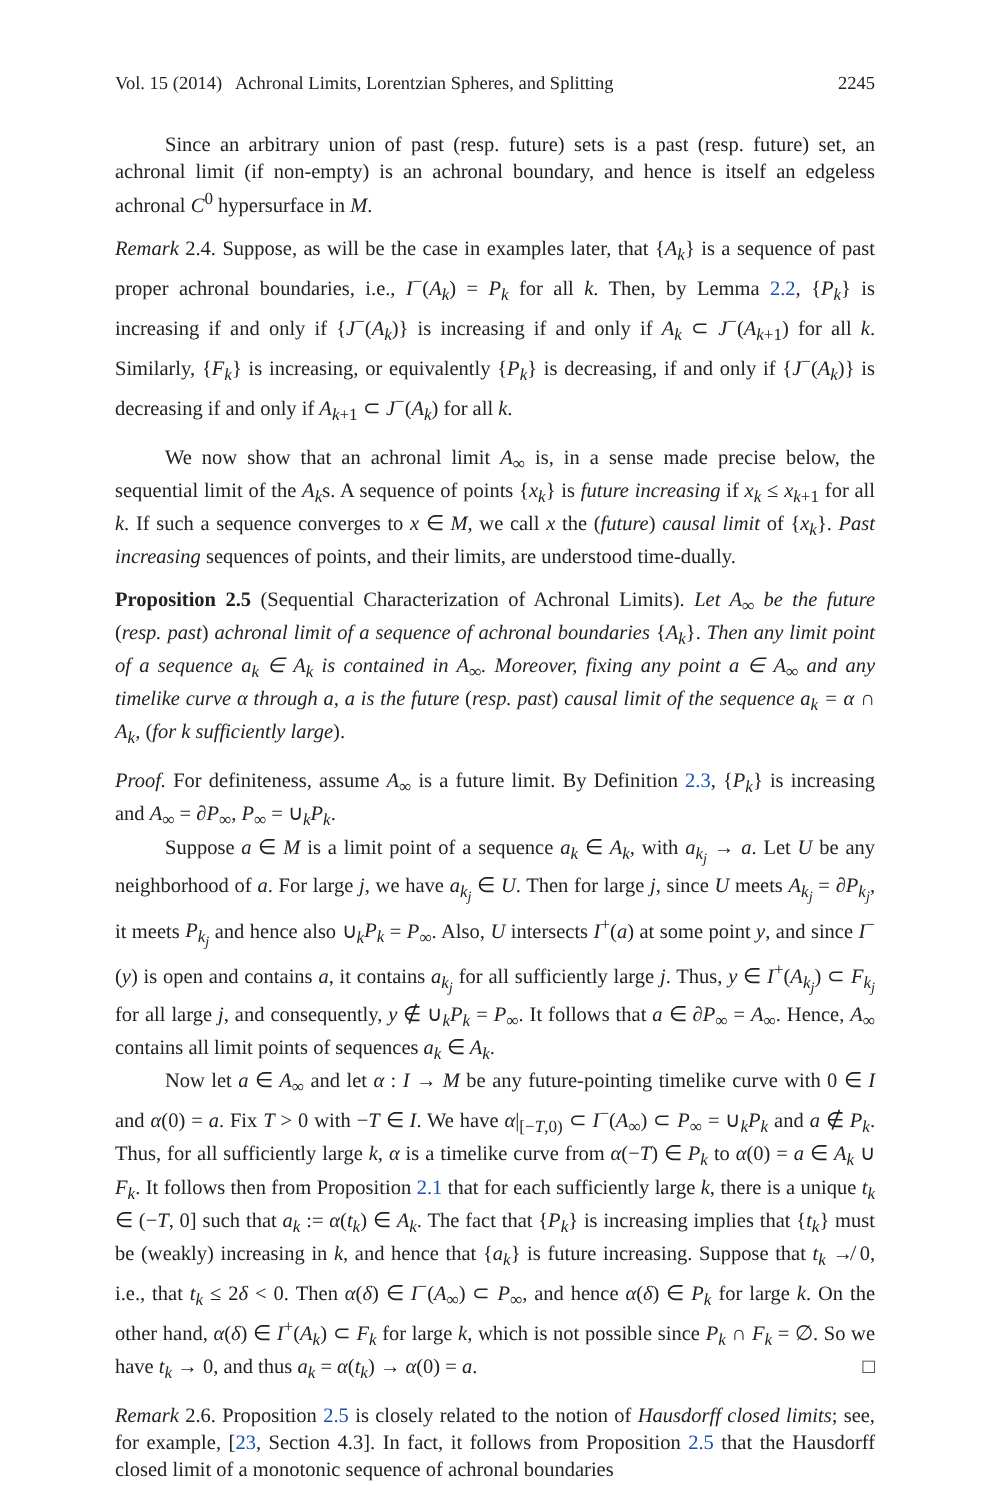Vol. 15 (2014) Achronal Limits, Lorentzian Spheres, and Splitting 2245
Since an arbitrary union of past (resp. future) sets is a past (resp. future) set, an achronal limit (if non-empty) is an achronal boundary, and hence is itself an edgeless achronal C<sup>0</sup> hypersurface in M.
Remark 2.4. Suppose, as will be the case in examples later, that {A<sub>k</sub>} is a sequence of past proper achronal boundaries, i.e., I<sup>−</sup>(A<sub>k</sub>) = P<sub>k</sub> for all k. Then, by Lemma 2.2, {P<sub>k</sub>} is increasing if and only if {J<sup>−</sup>(A<sub>k</sub>)} is increasing if and only if A<sub>k</sub> ⊂ J<sup>−</sup>(A<sub>k+1</sub>) for all k. Similarly, {F<sub>k</sub>} is increasing, or equivalently {P<sub>k</sub>} is decreasing, if and only if {J<sup>−</sup>(A<sub>k</sub>)} is decreasing if and only if A<sub>k+1</sub> ⊂ J<sup>−</sup>(A<sub>k</sub>) for all k.
We now show that an achronal limit A<sub>∞</sub> is, in a sense made precise below, the sequential limit of the A<sub>k</sub>s. A sequence of points {x<sub>k</sub>} is future increasing if x<sub>k</sub> ≤ x<sub>k+1</sub> for all k. If such a sequence converges to x ∈ M, we call x the (future) causal limit of {x<sub>k</sub>}. Past increasing sequences of points, and their limits, are understood time-dually.
Proposition 2.5 (Sequential Characterization of Achronal Limits). Let A<sub>∞</sub> be the future (resp. past) achronal limit of a sequence of achronal boundaries {A<sub>k</sub>}. Then any limit point of a sequence a<sub>k</sub> ∈ A<sub>k</sub> is contained in A<sub>∞</sub>. Moreover, fixing any point a ∈ A<sub>∞</sub> and any timelike curve α through a, a is the future (resp. past) causal limit of the sequence a<sub>k</sub> = α ∩ A<sub>k</sub>, (for k sufficiently large).
Proof. For definiteness, assume A<sub>∞</sub> is a future limit. By Definition 2.3, {P<sub>k</sub>} is increasing and A<sub>∞</sub> = ∂P<sub>∞</sub>, P<sub>∞</sub> = ∪<sub>k</sub>P<sub>k</sub>.
Suppose a ∈ M is a limit point of a sequence a<sub>k</sub> ∈ A<sub>k</sub>, with a<sub>k<sub>j</sub></sub> → a. Let U be any neighborhood of a. For large j, we have a<sub>k<sub>j</sub></sub> ∈ U. Then for large j, since U meets A<sub>k<sub>j</sub></sub> = ∂P<sub>k<sub>j</sub></sub>, it meets P<sub>k<sub>j</sub></sub> and hence also ∪<sub>k</sub>P<sub>k</sub> = P<sub>∞</sub>. Also, U intersects I<sup>+</sup>(a) at some point y, and since I<sup>−</sup>(y) is open and contains a, it contains a<sub>k<sub>j</sub></sub> for all sufficiently large j. Thus, y ∈ I<sup>+</sup>(A<sub>k<sub>j</sub></sub>) ⊂ F<sub>k<sub>j</sub></sub> for all large j, and consequently, y ∉ ∪<sub>k</sub>P<sub>k</sub> = P<sub>∞</sub>. It follows that a ∈ ∂P<sub>∞</sub> = A<sub>∞</sub>. Hence, A<sub>∞</sub> contains all limit points of sequences a<sub>k</sub> ∈ A<sub>k</sub>.
Now let a ∈ A<sub>∞</sub> and let α : I → M be any future-pointing timelike curve with 0 ∈ I and α(0) = a. Fix T > 0 with −T ∈ I. We have α|<sub>[−T,0)</sub> ⊂ I<sup>−</sup>(A<sub>∞</sub>) ⊂ P<sub>∞</sub> = ∪<sub>k</sub>P<sub>k</sub> and a ∉ P<sub>k</sub>. Thus, for all sufficiently large k, α is a timelike curve from α(−T) ∈ P<sub>k</sub> to α(0) = a ∈ A<sub>k</sub> ∪ F<sub>k</sub>. It follows then from Proposition 2.1 that for each sufficiently large k, there is a unique t<sub>k</sub> ∈ (−T, 0] such that a<sub>k</sub> := α(t<sub>k</sub>) ∈ A<sub>k</sub>. The fact that {P<sub>k</sub>} is increasing implies that {t<sub>k</sub>} must be (weakly) increasing in k, and hence that {a<sub>k</sub>} is future increasing. Suppose that t<sub>k</sub> ↛ 0, i.e., that t<sub>k</sub> ≤ 2δ < 0. Then α(δ) ∈ I<sup>−</sup>(A<sub>∞</sub>) ⊂ P<sub>∞</sub>, and hence α(δ) ∈ P<sub>k</sub> for large k. On the other hand, α(δ) ∈ I<sup>+</sup>(A<sub>k</sub>) ⊂ F<sub>k</sub> for large k, which is not possible since P<sub>k</sub> ∩ F<sub>k</sub> = ∅. So we have t<sub>k</sub> → 0, and thus a<sub>k</sub> = α(t<sub>k</sub>) → α(0) = a. □
Remark 2.6. Proposition 2.5 is closely related to the notion of Hausdorff closed limits; see, for example, [23, Section 4.3]. In fact, it follows from Proposition 2.5 that the Hausdorff closed limit of a monotonic sequence of achronal boundaries